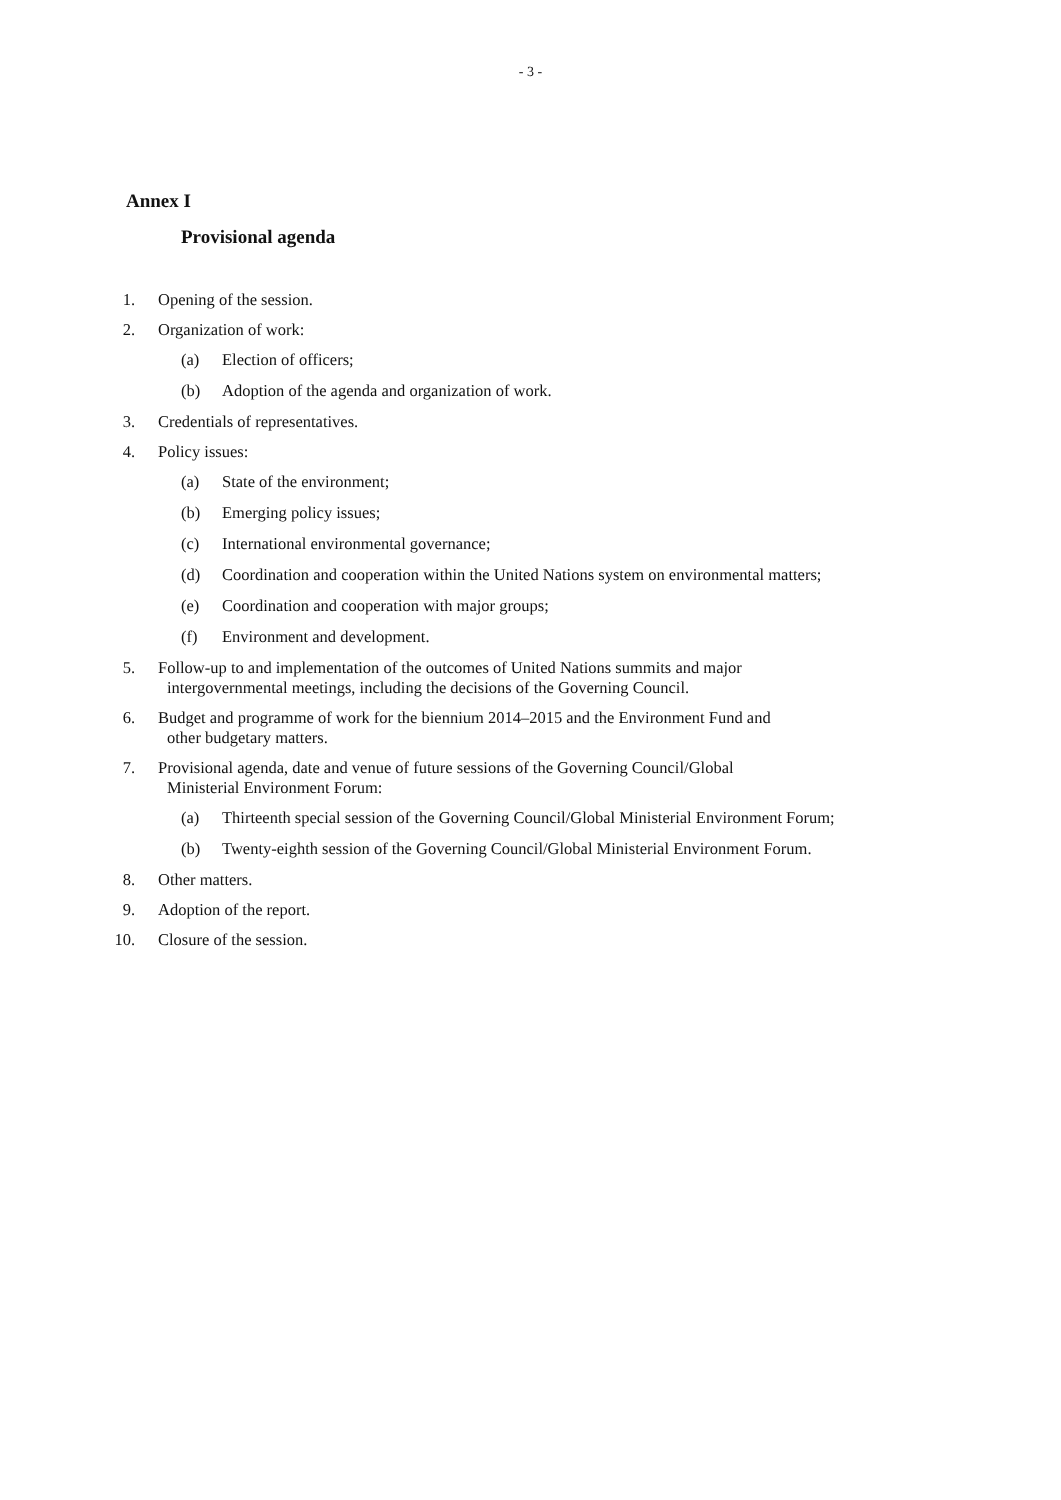- 3 -
Annex I
Provisional agenda
1. Opening of the session.
2. Organization of work:
(a) Election of officers;
(b) Adoption of the agenda and organization of work.
3. Credentials of representatives.
4. Policy issues:
(a) State of the environment;
(b) Emerging policy issues;
(c) International environmental governance;
(d) Coordination and cooperation within the United Nations system on environmental matters;
(e) Coordination and cooperation with major groups;
(f) Environment and development.
5. Follow-up to and implementation of the outcomes of United Nations summits and major
intergovernmental meetings, including the decisions of the Governing Council.
6. Budget and programme of work for the biennium 2014–2015 and the Environment Fund and
other budgetary matters.
7. Provisional agenda, date and venue of future sessions of the Governing Council/Global
Ministerial Environment Forum:
(a) Thirteenth special session of the Governing Council/Global Ministerial Environment Forum;
(b) Twenty-eighth session of the Governing Council/Global Ministerial Environment Forum.
8. Other matters.
9. Adoption of the report.
10. Closure of the session.